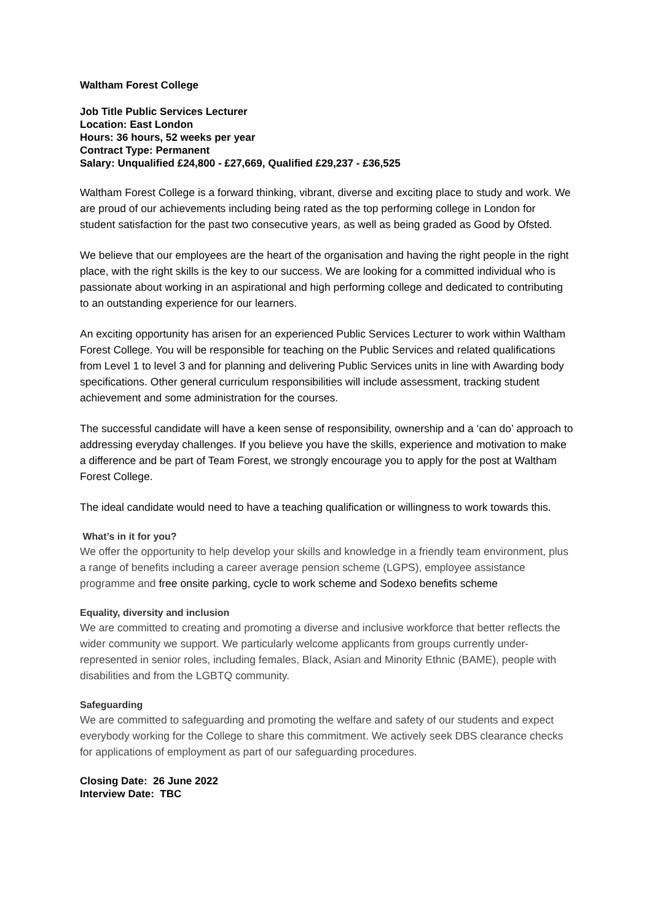Waltham Forest College
Job Title Public Services Lecturer
Location: East London
Hours: 36 hours, 52 weeks per year
Contract Type: Permanent
Salary: Unqualified £24,800 - £27,669, Qualified £29,237 - £36,525
Waltham Forest College is a forward thinking, vibrant, diverse and exciting place to study and work. We are proud of our achievements including being rated as the top performing college in London for student satisfaction for the past two consecutive years, as well as being graded as Good by Ofsted.
We believe that our employees are the heart of the organisation and having the right people in the right place, with the right skills is the key to our success. We are looking for a committed individual who is passionate about working in an aspirational and high performing college and dedicated to contributing to an outstanding experience for our learners.
An exciting opportunity has arisen for an experienced Public Services Lecturer to work within Waltham Forest College. You will be responsible for teaching on the Public Services and related qualifications from Level 1 to level 3 and for planning and delivering Public Services units in line with Awarding body specifications. Other general curriculum responsibilities will include assessment, tracking student achievement and some administration for the courses.
The successful candidate will have a keen sense of responsibility, ownership and a ‘can do’ approach to addressing everyday challenges. If you believe you have the skills, experience and motivation to make a difference and be part of Team Forest, we strongly encourage you to apply for the post at Waltham Forest College.
The ideal candidate would need to have a teaching qualification or willingness to work towards this.
What’s in it for you?
We offer the opportunity to help develop your skills and knowledge in a friendly team environment, plus a range of benefits including a career average pension scheme (LGPS), employee assistance programme and free onsite parking, cycle to work scheme and Sodexo benefits scheme
Equality, diversity and inclusion
We are committed to creating and promoting a diverse and inclusive workforce that better reflects the wider community we support. We particularly welcome applicants from groups currently under-represented in senior roles, including females, Black, Asian and Minority Ethnic (BAME), people with disabilities and from the LGBTQ community.
Safeguarding
We are committed to safeguarding and promoting the welfare and safety of our students and expect everybody working for the College to share this commitment. We actively seek DBS clearance checks for applications of employment as part of our safeguarding procedures.
Closing Date: 26 June 2022
Interview Date: TBC